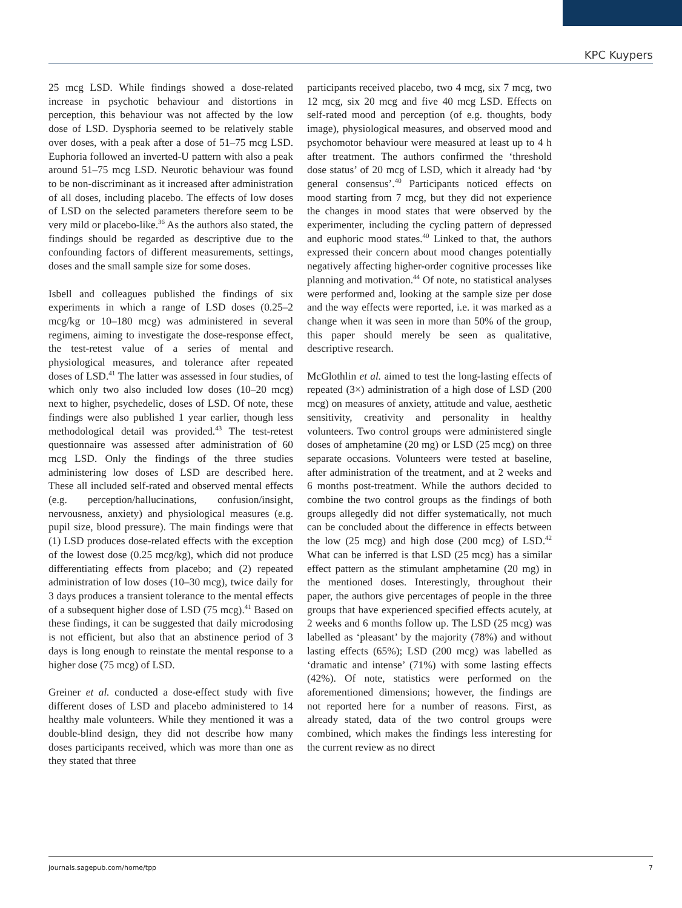KPC Kuypers
25 mcg LSD. While findings showed a dose-related increase in psychotic behaviour and distortions in perception, this behaviour was not affected by the low dose of LSD. Dysphoria seemed to be relatively stable over doses, with a peak after a dose of 51–75 mcg LSD. Euphoria followed an inverted-U pattern with also a peak around 51–75 mcg LSD. Neurotic behaviour was found to be non-discriminant as it increased after administration of all doses, including placebo. The effects of low doses of LSD on the selected parameters therefore seem to be very mild or placebo-like.<sup>36</sup> As the authors also stated, the findings should be regarded as descriptive due to the confounding factors of different measurements, settings, doses and the small sample size for some doses.
Isbell and colleagues published the findings of six experiments in which a range of LSD doses (0.25–2 mcg/kg or 10–180 mcg) was administered in several regimens, aiming to investigate the dose-response effect, the test-retest value of a series of mental and physiological measures, and tolerance after repeated doses of LSD.<sup>41</sup> The latter was assessed in four studies, of which only two also included low doses (10–20 mcg) next to higher, psychedelic, doses of LSD. Of note, these findings were also published 1 year earlier, though less methodological detail was provided.<sup>43</sup> The test-retest questionnaire was assessed after administration of 60 mcg LSD. Only the findings of the three studies administering low doses of LSD are described here. These all included self-rated and observed mental effects (e.g. perception/hallucinations, confusion/insight, nervousness, anxiety) and physiological measures (e.g. pupil size, blood pressure). The main findings were that (1) LSD produces dose-related effects with the exception of the lowest dose (0.25 mcg/kg), which did not produce differentiating effects from placebo; and (2) repeated administration of low doses (10–30 mcg), twice daily for 3 days produces a transient tolerance to the mental effects of a subsequent higher dose of LSD (75 mcg).<sup>41</sup> Based on these findings, it can be suggested that daily microdosing is not efficient, but also that an abstinence period of 3 days is long enough to reinstate the mental response to a higher dose (75 mcg) of LSD.
Greiner et al. conducted a dose-effect study with five different doses of LSD and placebo administered to 14 healthy male volunteers. While they mentioned it was a double-blind design, they did not describe how many doses participants received, which was more than one as they stated that three
participants received placebo, two 4 mcg, six 7 mcg, two 12 mcg, six 20 mcg and five 40 mcg LSD. Effects on self-rated mood and perception (of e.g. thoughts, body image), physiological measures, and observed mood and psychomotor behaviour were measured at least up to 4 h after treatment. The authors confirmed the ‘threshold dose status’ of 20 mcg of LSD, which it already had ‘by general consensus’.<sup>40</sup> Participants noticed effects on mood starting from 7 mcg, but they did not experience the changes in mood states that were observed by the experimenter, including the cycling pattern of depressed and euphoric mood states.<sup>40</sup> Linked to that, the authors expressed their concern about mood changes potentially negatively affecting higher-order cognitive processes like planning and motivation.<sup>44</sup> Of note, no statistical analyses were performed and, looking at the sample size per dose and the way effects were reported, i.e. it was marked as a change when it was seen in more than 50% of the group, this paper should merely be seen as qualitative, descriptive research.
McGlothlin et al. aimed to test the long-lasting effects of repeated (3×) administration of a high dose of LSD (200 mcg) on measures of anxiety, attitude and value, aesthetic sensitivity, creativity and personality in healthy volunteers. Two control groups were administered single doses of amphetamine (20 mg) or LSD (25 mcg) on three separate occasions. Volunteers were tested at baseline, after administration of the treatment, and at 2 weeks and 6 months post-treatment. While the authors decided to combine the two control groups as the findings of both groups allegedly did not differ systematically, not much can be concluded about the difference in effects between the low (25 mcg) and high dose (200 mcg) of LSD.<sup>42</sup> What can be inferred is that LSD (25 mcg) has a similar effect pattern as the stimulant amphetamine (20 mg) in the mentioned doses. Interestingly, throughout their paper, the authors give percentages of people in the three groups that have experienced specified effects acutely, at 2 weeks and 6 months follow up. The LSD (25 mcg) was labelled as ‘pleasant’ by the majority (78%) and without lasting effects (65%); LSD (200 mcg) was labelled as ‘dramatic and intense’ (71%) with some lasting effects (42%). Of note, statistics were performed on the aforementioned dimensions; however, the findings are not reported here for a number of reasons. First, as already stated, data of the two control groups were combined, which makes the findings less interesting for the current review as no direct
journals.sagepub.com/home/tpp 7